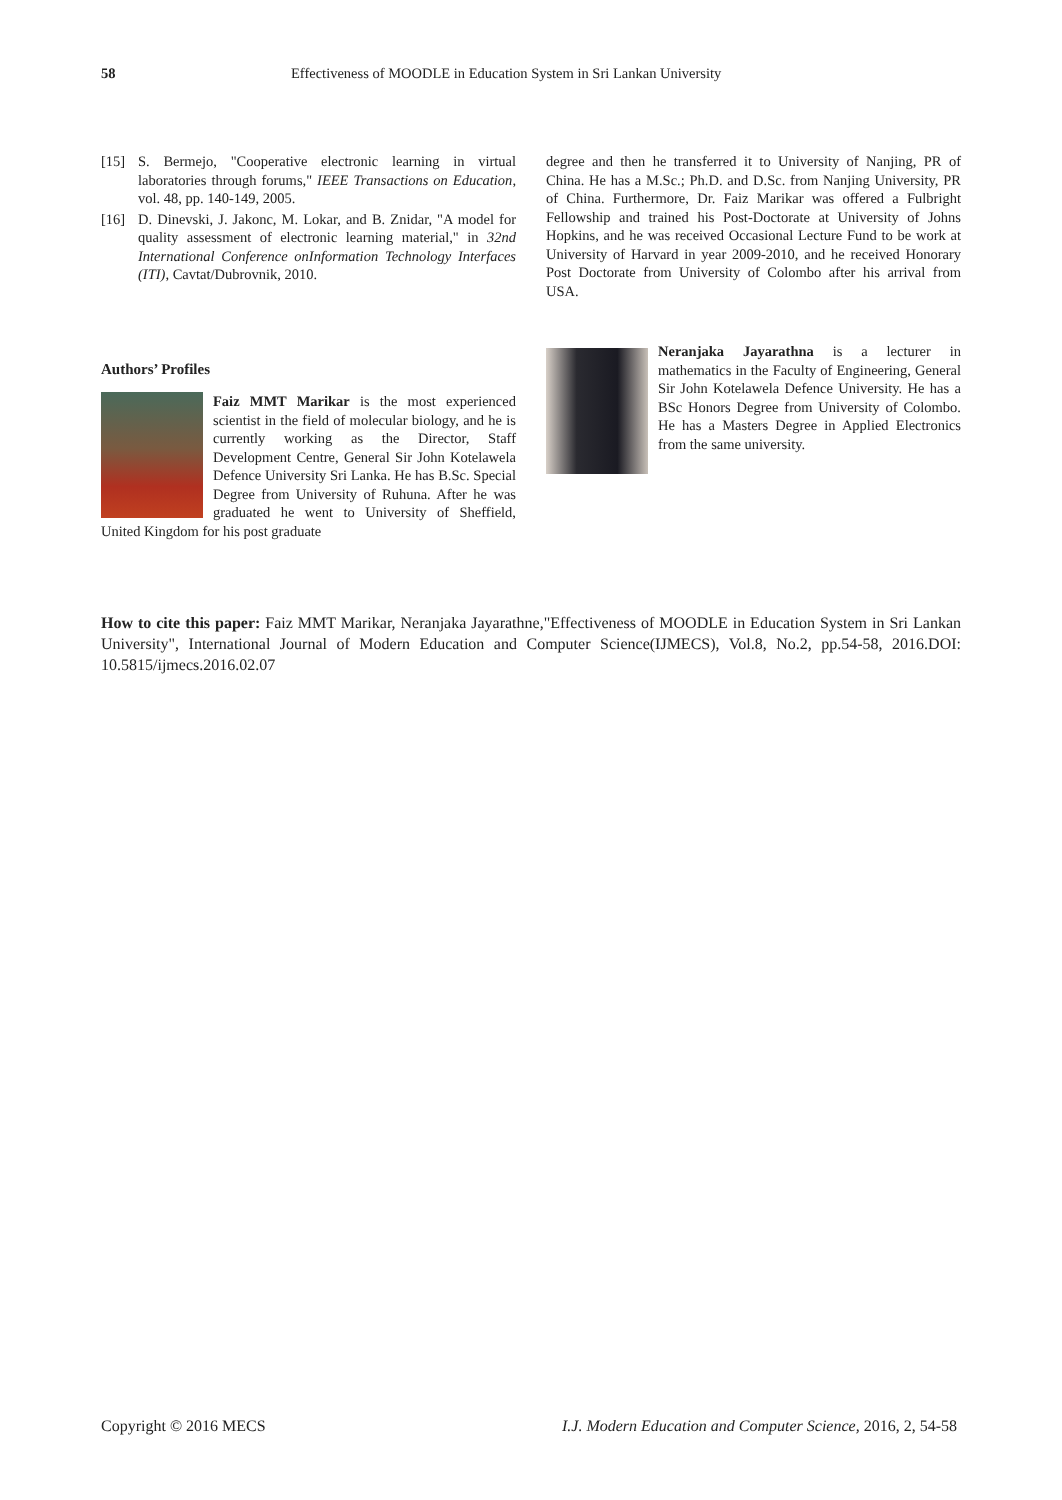58 Effectiveness of MOODLE in Education System in Sri Lankan University
[15] S. Bermejo, "Cooperative electronic learning in virtual laboratories through forums," IEEE Transactions on Education, vol. 48, pp. 140-149, 2005.
[16] D. Dinevski, J. Jakonc, M. Lokar, and B. Znidar, "A model for quality assessment of electronic learning material," in 32nd International Conference onInformation Technology Interfaces (ITI), Cavtat/Dubrovnik, 2010.
Authors’ Profiles
Faiz MMT Marikar is the most experienced scientist in the field of molecular biology, and he is currently working as the Director, Staff Development Centre, General Sir John Kotelawela Defence University Sri Lanka. He has B.Sc. Special Degree from University of Ruhuna. After he was graduated he went to University of Sheffield, United Kingdom for his post graduate
degree and then he transferred it to University of Nanjing, PR of China. He has a M.Sc.; Ph.D. and D.Sc. from Nanjing University, PR of China. Furthermore, Dr. Faiz Marikar was offered a Fulbright Fellowship and trained his Post-Doctorate at University of Johns Hopkins, and he was received Occasional Lecture Fund to be work at University of Harvard in year 2009-2010, and he received Honorary Post Doctorate from University of Colombo after his arrival from USA.
Neranjaka Jayarathna is a lecturer in mathematics in the Faculty of Engineering, General Sir John Kotelawela Defence University. He has a BSc Honors Degree from University of Colombo. He has a Masters Degree in Applied Electronics from the same university.
How to cite this paper: Faiz MMT Marikar, Neranjaka Jayarathne,"Effectiveness of MOODLE in Education System in Sri Lankan University", International Journal of Modern Education and Computer Science(IJMECS), Vol.8, No.2, pp.54-58, 2016.DOI: 10.5815/ijmecs.2016.02.07
Copyright © 2016 MECS I.J. Modern Education and Computer Science, 2016, 2, 54-58